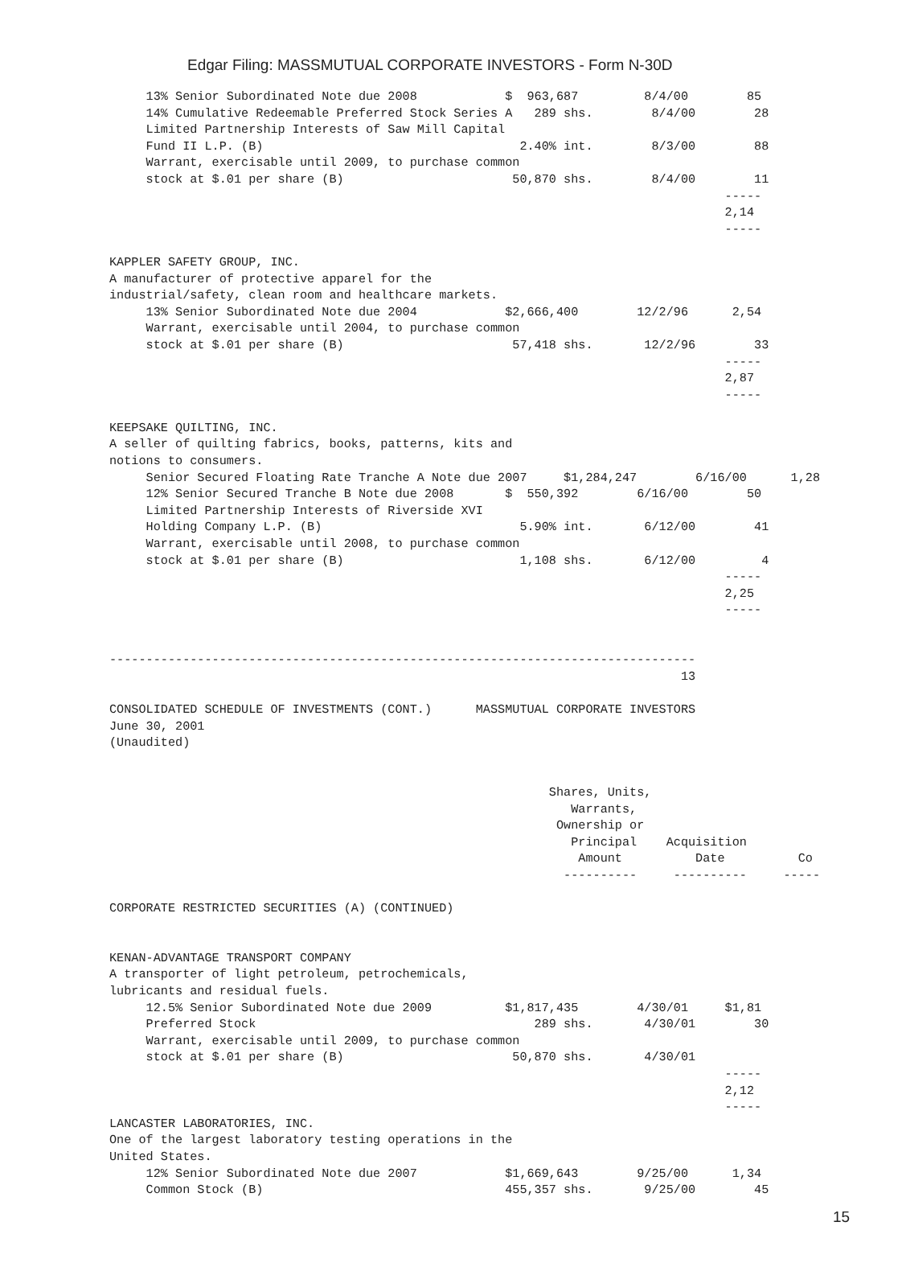Edgar Filing: MASSMUTUAL CORPORATE INVESTORS - Form N-30D
     13% Senior Subordinated Note due 2008            $  963,687         8/4/00        85
     14% Cumulative Redeemable Preferred Stock Series A   289 shs.        8/4/00        28
     Limited Partnership Interests of Saw Mill Capital
     Fund II L.P. (B)                                   2.40% int.        8/3/00        88
     Warrant, exercisable until 2009, to purchase common
     stock at $.01 per share (B)                       50,870 shs.        8/4/00        11
                                                                                    -----
                                                                                    2,14
                                                                                    -----

KAPPLER SAFETY GROUP, INC.
A manufacturer of protective apparel for the
industrial/safety, clean room and healthcare markets.
     13% Senior Subordinated Note due 2004            $2,666,400        12/2/96      2,54
     Warrant, exercisable until 2004, to purchase common
     stock at $.01 per share (B)                       57,418 shs.       12/2/96        33
                                                                                    -----
                                                                                    2,87
                                                                                    -----

KEEPSAKE QUILTING, INC.
A seller of quilting fabrics, books, patterns, kits and
notions to consumers.
     Senior Secured Floating Rate Tranche A Note due 2007     $1,284,247        6/16/00      1,28
     12% Senior Secured Tranche B Note due 2008       $  550,392        6/16/00        50
     Limited Partnership Interests of Riverside XVI
     Holding Company L.P. (B)                           5.90% int.       6/12/00        41
     Warrant, exercisable until 2008, to purchase common
     stock at $.01 per share (B)                        1,108 shs.       6/12/00         4
                                                                                    -----
                                                                                    2,25
                                                                                    -----


--------------------------------------------------------------------------------
                                                                              13

CONSOLIDATED SCHEDULE OF INVESTMENTS (CONT.)      MASSMUTUAL CORPORATE INVESTORS
June 30, 2001
(Unaudited)


                                                            Shares, Units,
                                                               Warrants,
                                                             Ownership or
                                                               Principal    Acquisition
                                                                Amount          Date          Co
                                                              ----------     ----------     -----

CORPORATE RESTRICTED SECURITIES (A) (CONTINUED)


KENAN-ADVANTAGE TRANSPORT COMPANY
A transporter of light petroleum, petrochemicals,
lubricants and residual fuels.
     12.5% Senior Subordinated Note due 2009          $1,817,435        4/30/01     $1,81
     Preferred Stock                                      289 shs.       4/30/01        30
     Warrant, exercisable until 2009, to purchase common
     stock at $.01 per share (B)                       50,870 shs.       4/30/01
                                                                                    -----
                                                                                    2,12
                                                                                    -----
LANCASTER LABORATORIES, INC.
One of the largest laboratory testing operations in the
United States.
     12% Senior Subordinated Note due 2007            $1,669,643        9/25/00      1,34
     Common Stock (B)                                 455,357 shs.       9/25/00        45
15